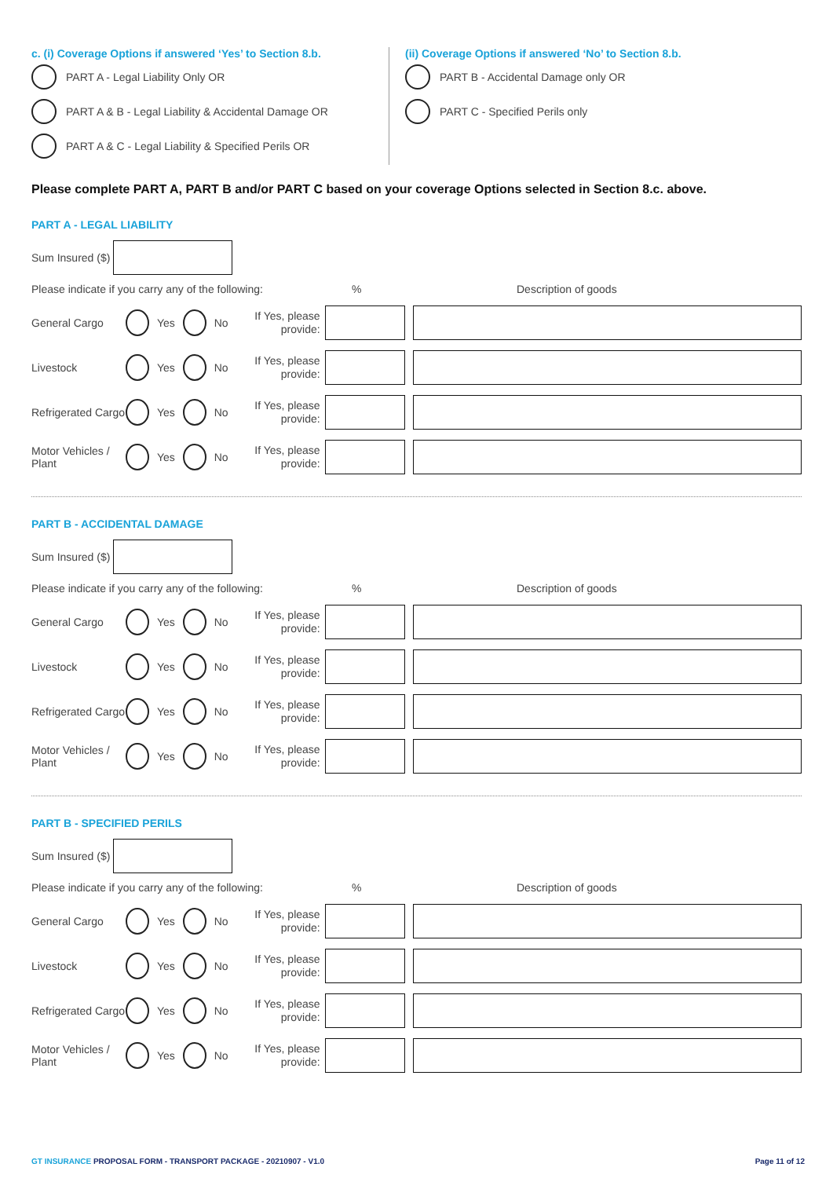c. (i) Coverage Options if answered ‘Yes’ to Section 8.b.
PART A - Legal Liability Only OR
PART A & B - Legal Liability & Accidental Damage OR
PART A & C - Legal Liability & Specified Perils OR
(ii) Coverage Options if answered ‘No’ to Section 8.b.
PART B - Accidental Damage only OR
PART C - Specified Perils only
Please complete PART A, PART B and/or PART C based on your coverage Options selected in Section 8.c. above.
PART A - LEGAL LIABILITY
Sum Insured ($)
Please indicate if you carry any of the following:% Description of goods
General Cargo Yes No If Yes, please provide:
Livestock Yes No If Yes, please provide:
Refrigerated Cargo Yes No If Yes, please provide:
Motor Vehicles / Plant Yes No If Yes, please provide:
PART B - ACCIDENTAL DAMAGE
Sum Insured ($)
Please indicate if you carry any of the following:% Description of goods
General Cargo Yes No If Yes, please provide:
Livestock Yes No If Yes, please provide:
Refrigerated Cargo Yes No If Yes, please provide:
Motor Vehicles / Plant Yes No If Yes, please provide:
PART B - SPECIFIED PERILS
Sum Insured ($)
Please indicate if you carry any of the following:% Description of goods
General Cargo Yes No If Yes, please provide:
Livestock Yes No If Yes, please provide:
Refrigerated Cargo Yes No If Yes, please provide:
Motor Vehicles / Plant Yes No If Yes, please provide:
GT INSURANCE PROPOSAL FORM - TRANSPORT PACKAGE - 20210907 - V1.0 Page 11 of 12